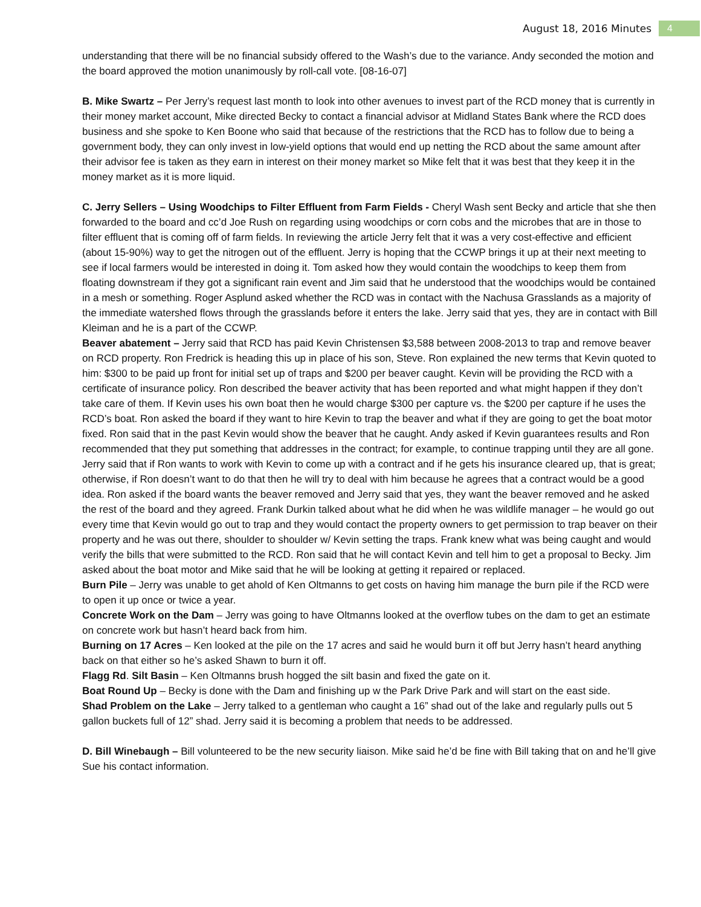August 18, 2016 Minutes 4
understanding that there will be no financial subsidy offered to the Wash’s due to the variance. Andy seconded the motion and the board approved the motion unanimously by roll-call vote. [08-16-07]
B. Mike Swartz – Per Jerry’s request last month to look into other avenues to invest part of the RCD money that is currently in their money market account, Mike directed Becky to contact a financial advisor at Midland States Bank where the RCD does business and she spoke to Ken Boone who said that because of the restrictions that the RCD has to follow due to being a government body, they can only invest in low-yield options that would end up netting the RCD about the same amount after their advisor fee is taken as they earn in interest on their money market so Mike felt that it was best that they keep it in the money market as it is more liquid.
C. Jerry Sellers – Using Woodchips to Filter Effluent from Farm Fields - Cheryl Wash sent Becky and article that she then forwarded to the board and cc’d Joe Rush on regarding using woodchips or corn cobs and the microbes that are in those to filter effluent that is coming off of farm fields. In reviewing the article Jerry felt that it was a very cost-effective and efficient (about 15-90%) way to get the nitrogen out of the effluent. Jerry is hoping that the CCWP brings it up at their next meeting to see if local farmers would be interested in doing it. Tom asked how they would contain the woodchips to keep them from floating downstream if they got a significant rain event and Jim said that he understood that the woodchips would be contained in a mesh or something. Roger Asplund asked whether the RCD was in contact with the Nachusa Grasslands as a majority of the immediate watershed flows through the grasslands before it enters the lake. Jerry said that yes, they are in contact with Bill Kleiman and he is a part of the CCWP.
Beaver abatement – Jerry said that RCD has paid Kevin Christensen $3,588 between 2008-2013 to trap and remove beaver on RCD property. Ron Fredrick is heading this up in place of his son, Steve. Ron explained the new terms that Kevin quoted to him: $300 to be paid up front for initial set up of traps and $200 per beaver caught. Kevin will be providing the RCD with a certificate of insurance policy. Ron described the beaver activity that has been reported and what might happen if they don’t take care of them. If Kevin uses his own boat then he would charge $300 per capture vs. the $200 per capture if he uses the RCD’s boat. Ron asked the board if they want to hire Kevin to trap the beaver and what if they are going to get the boat motor fixed. Ron said that in the past Kevin would show the beaver that he caught. Andy asked if Kevin guarantees results and Ron recommended that they put something that addresses in the contract; for example, to continue trapping until they are all gone. Jerry said that if Ron wants to work with Kevin to come up with a contract and if he gets his insurance cleared up, that is great; otherwise, if Ron doesn’t want to do that then he will try to deal with him because he agrees that a contract would be a good idea. Ron asked if the board wants the beaver removed and Jerry said that yes, they want the beaver removed and he asked the rest of the board and they agreed. Frank Durkin talked about what he did when he was wildlife manager – he would go out every time that Kevin would go out to trap and they would contact the property owners to get permission to trap beaver on their property and he was out there, shoulder to shoulder w/ Kevin setting the traps. Frank knew what was being caught and would verify the bills that were submitted to the RCD. Ron said that he will contact Kevin and tell him to get a proposal to Becky. Jim asked about the boat motor and Mike said that he will be looking at getting it repaired or replaced.
Burn Pile – Jerry was unable to get ahold of Ken Oltmanns to get costs on having him manage the burn pile if the RCD were to open it up once or twice a year.
Concrete Work on the Dam – Jerry was going to have Oltmanns looked at the overflow tubes on the dam to get an estimate on concrete work but hasn’t heard back from him.
Burning on 17 Acres – Ken looked at the pile on the 17 acres and said he would burn it off but Jerry hasn’t heard anything back on that either so he’s asked Shawn to burn it off.
Flagg Rd. Silt Basin – Ken Oltmanns brush hogged the silt basin and fixed the gate on it.
Boat Round Up – Becky is done with the Dam and finishing up w the Park Drive Park and will start on the east side.
Shad Problem on the Lake – Jerry talked to a gentleman who caught a 16” shad out of the lake and regularly pulls out 5 gallon buckets full of 12” shad. Jerry said it is becoming a problem that needs to be addressed.
D. Bill Winebaugh – Bill volunteered to be the new security liaison. Mike said he’d be fine with Bill taking that on and he’ll give Sue his contact information.